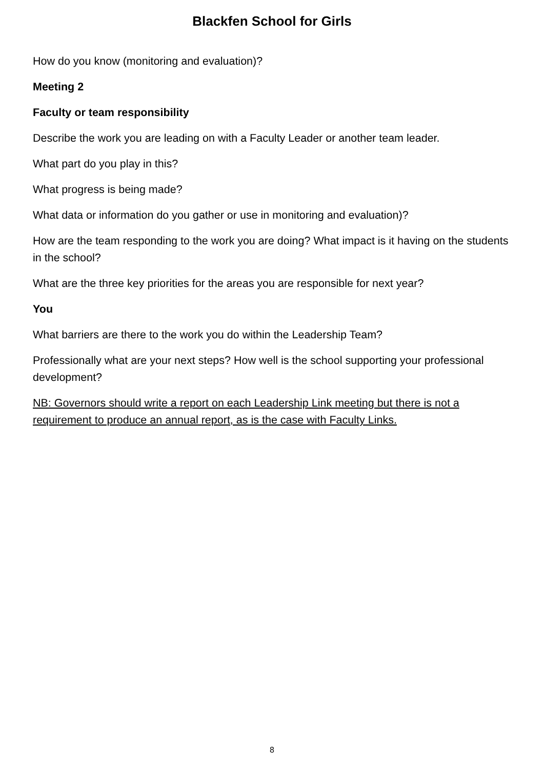Blackfen School for Girls
How do you know (monitoring and evaluation)?
Meeting 2
Faculty or team responsibility
Describe the work you are leading on with a Faculty Leader or another team leader.
What part do you play in this?
What progress is being made?
What data or information do you gather or use in monitoring and evaluation)?
How are the team responding to the work you are doing? What impact is it having on the students in the school?
What are the three key priorities for the areas you are responsible for next year?
You
What barriers are there to the work you do within the Leadership Team?
Professionally what are your next steps? How well is the school supporting your professional development?
NB: Governors should write a report on each Leadership Link meeting but there is not a requirement to produce an annual report, as is the case with Faculty Links.
8